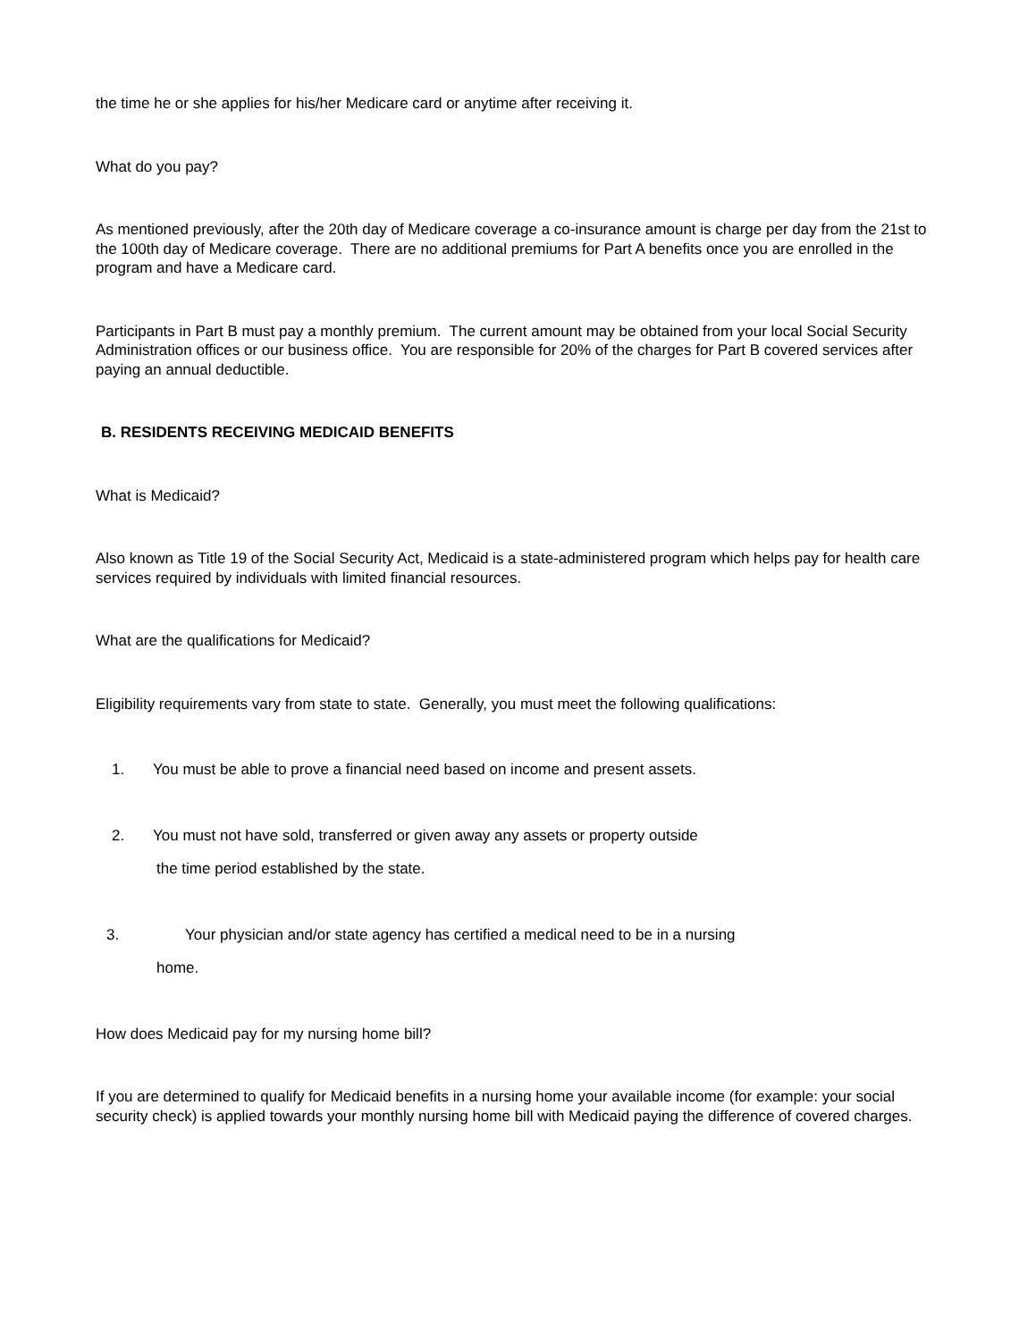the time he or she applies for his/her Medicare card or anytime after receiving it.
What do you pay?
As mentioned previously, after the 20th day of Medicare coverage a co-insurance amount is charge per day from the 21st to the 100th day of Medicare coverage. There are no additional premiums for Part A benefits once you are enrolled in the program and have a Medicare card.
Participants in Part B must pay a monthly premium. The current amount may be obtained from your local Social Security Administration offices or our business office. You are responsible for 20% of the charges for Part B covered services after paying an annual deductible.
B. RESIDENTS RECEIVING MEDICAID BENEFITS
What is Medicaid?
Also known as Title 19 of the Social Security Act, Medicaid is a state-administered program which helps pay for health care services required by individuals with limited financial resources.
What are the qualifications for Medicaid?
Eligibility requirements vary from state to state. Generally, you must meet the following qualifications:
1. You must be able to prove a financial need based on income and present assets.
2. You must not have sold, transferred or given away any assets or property outside
the time period established by the state.
3. Your physician and/or state agency has certified a medical need to be in a nursing
home.
How does Medicaid pay for my nursing home bill?
If you are determined to qualify for Medicaid benefits in a nursing home your available income (for example: your social security check) is applied towards your monthly nursing home bill with Medicaid paying the difference of covered charges.